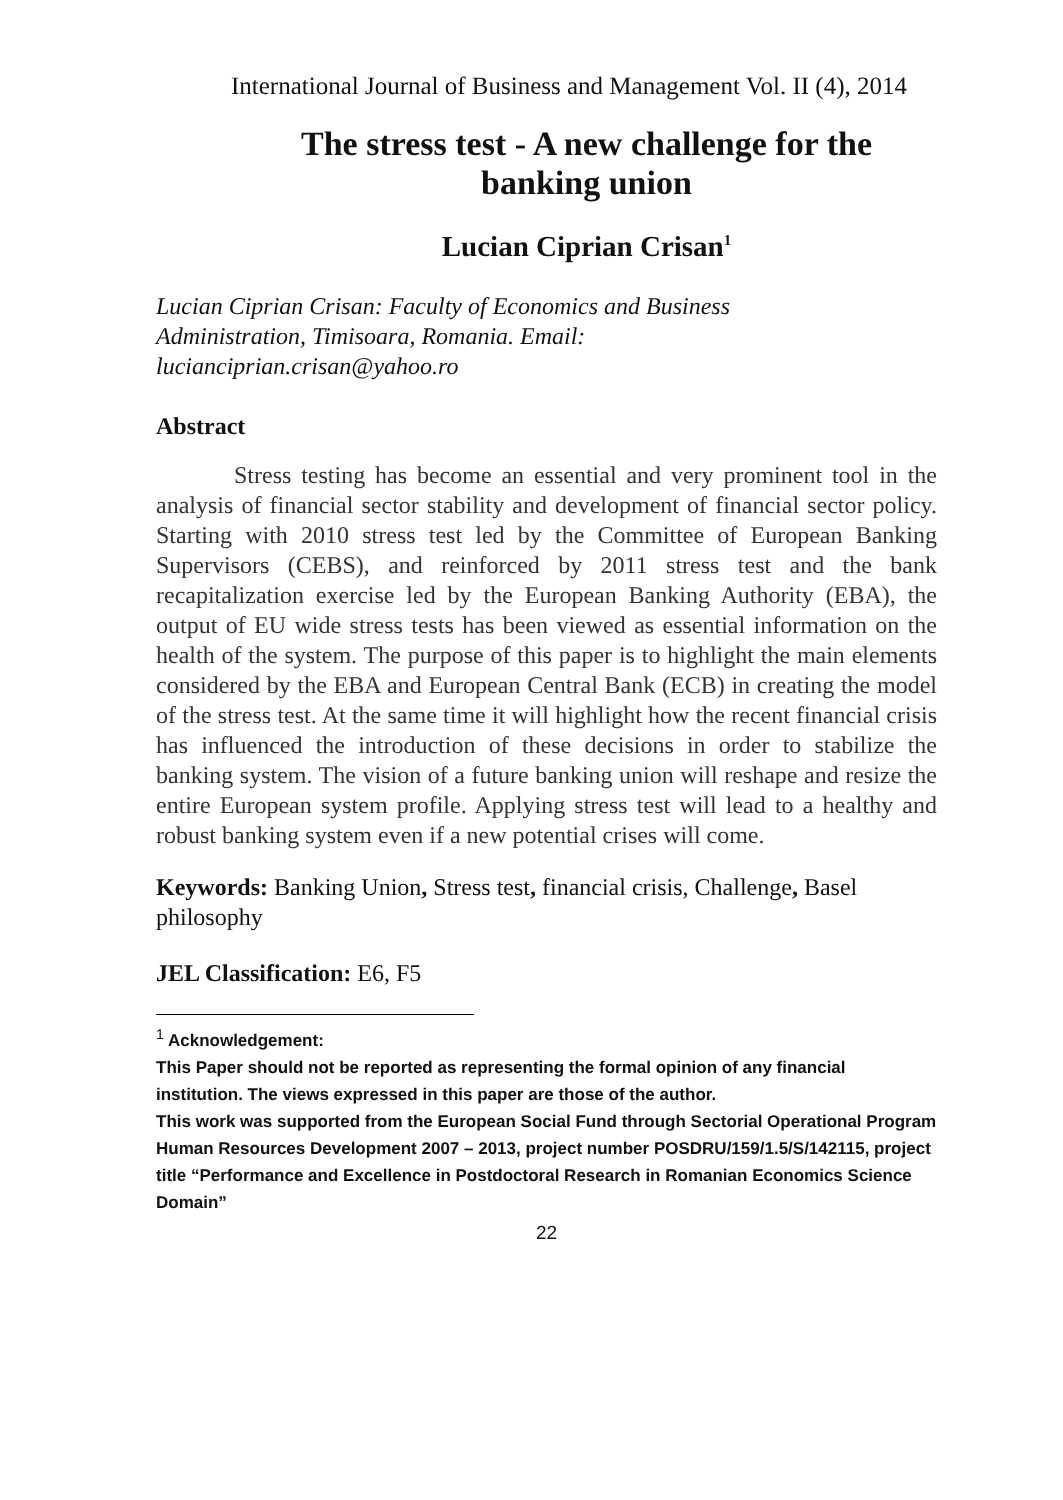International Journal of Business and Management Vol. II (4), 2014
The stress test - A new challenge for the
banking union
Lucian Ciprian Crisan<sup>1</sup>
Lucian Ciprian Crisan: Faculty of Economics and Business
Administration, Timisoara, Romania. Email:
lucianciprian.crisan@yahoo.ro
Abstract
Stress testing has become an essential and very prominent tool in the analysis of financial sector stability and development of financial sector policy. Starting with 2010 stress test led by the Committee of European Banking Supervisors (CEBS), and reinforced by 2011 stress test and the bank recapitalization exercise led by the European Banking Authority (EBA), the output of EU wide stress tests has been viewed as essential information on the health of the system. The purpose of this paper is to highlight the main elements considered by the EBA and European Central Bank (ECB) in creating the model of the stress test. At the same time it will highlight how the recent financial crisis has influenced the introduction of these decisions in order to stabilize the banking system. The vision of a future banking union will reshape and resize the entire European system profile. Applying stress test will lead to a healthy and robust banking system even if a new potential crises will come.
Keywords: Banking Union, Stress test, financial crisis, Challenge, Basel philosophy
JEL Classification: E6, F5
<sup>1</sup> Acknowledgement:
This Paper should not be reported as representing the formal opinion of any financial institution. The views expressed in this paper are those of the author.
This work was supported from the European Social Fund through Sectorial Operational Program Human Resources Development 2007 – 2013, project number POSDRU/159/1.5/S/142115, project title “Performance and Excellence in Postdoctoral Research in Romanian Economics Science Domain”
22